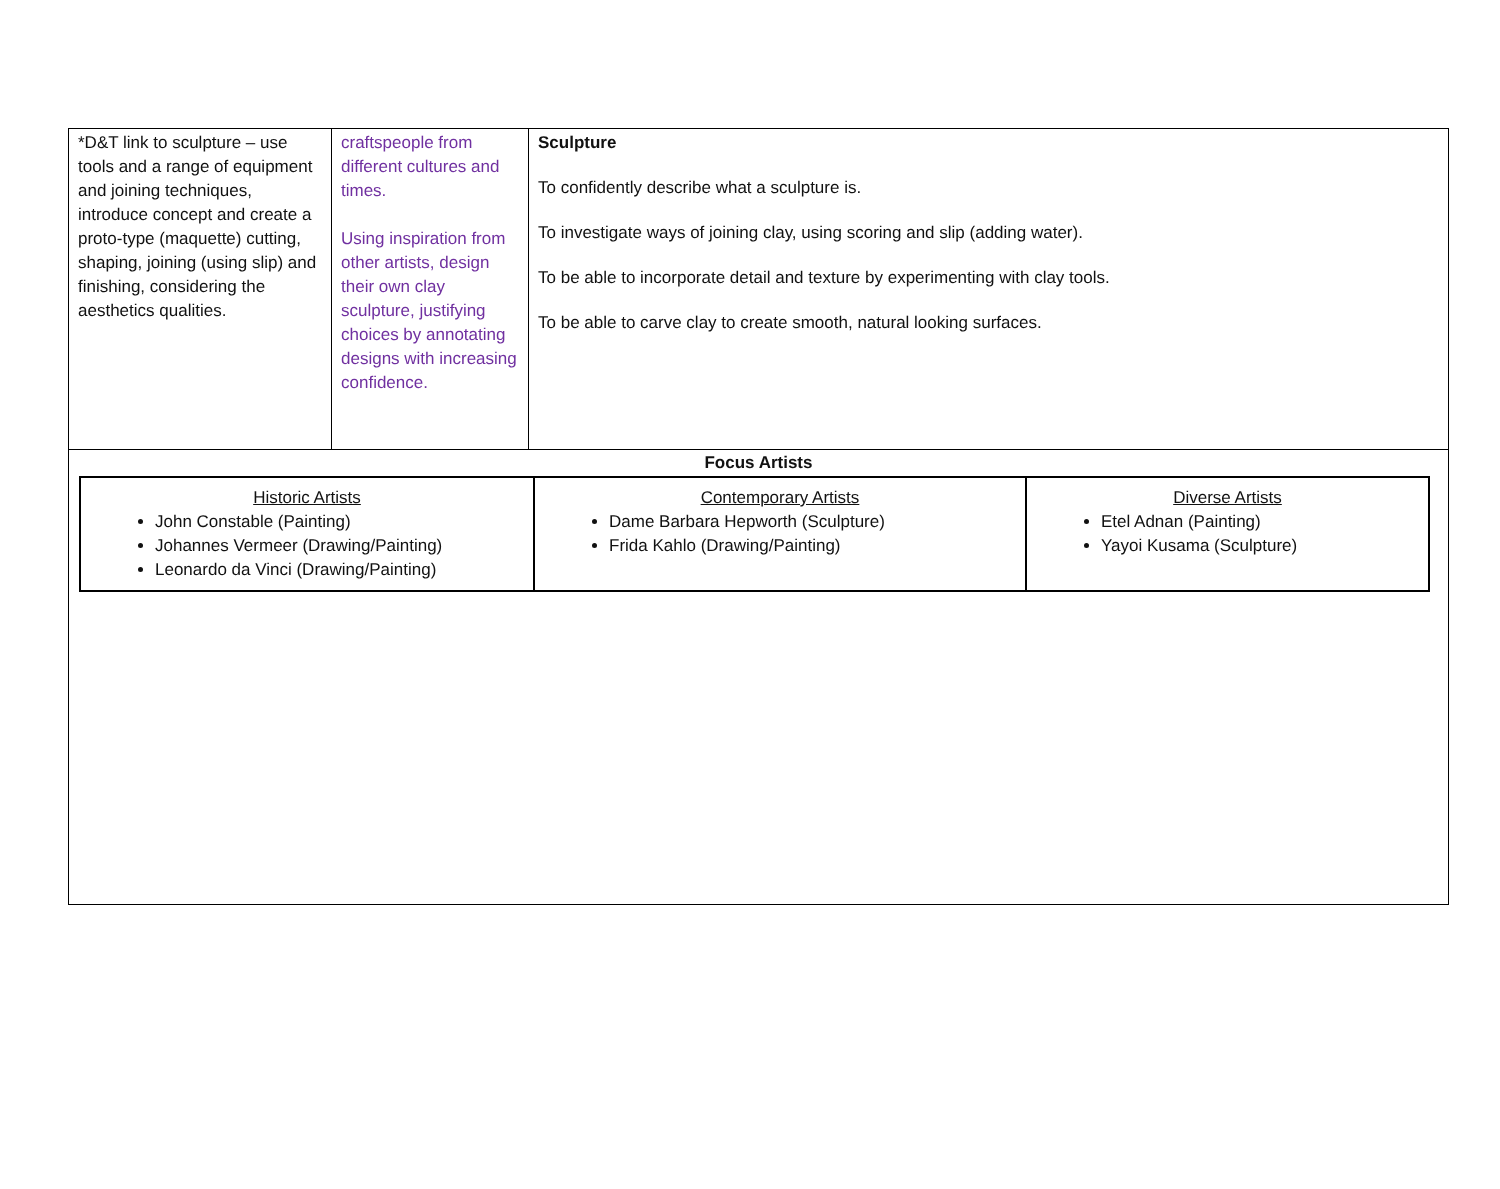| *D&T link to sculpture – use tools and a range of equipment and joining techniques, introduce concept and create a proto-type (maquette) cutting, shaping, joining (using slip) and finishing, considering the aesthetics qualities. | craftspeople from different cultures and times. Using inspiration from other artists, design their own clay sculpture, justifying choices by annotating designs with increasing confidence. | Sculpture To confidently describe what a sculpture is. To investigate ways of joining clay, using scoring and slip (adding water). To be able to incorporate detail and texture by experimenting with clay tools. To be able to carve clay to create smooth, natural looking surfaces. |
Focus Artists
| Historic Artists John Constable (Painting) Johannes Vermeer (Drawing/Painting) Leonardo da Vinci (Drawing/Painting) | Contemporary Artists Dame Barbara Hepworth (Sculpture) Frida Kahlo (Drawing/Painting) | Diverse Artists Etel Adnan (Painting) Yayoi Kusama (Sculpture) |